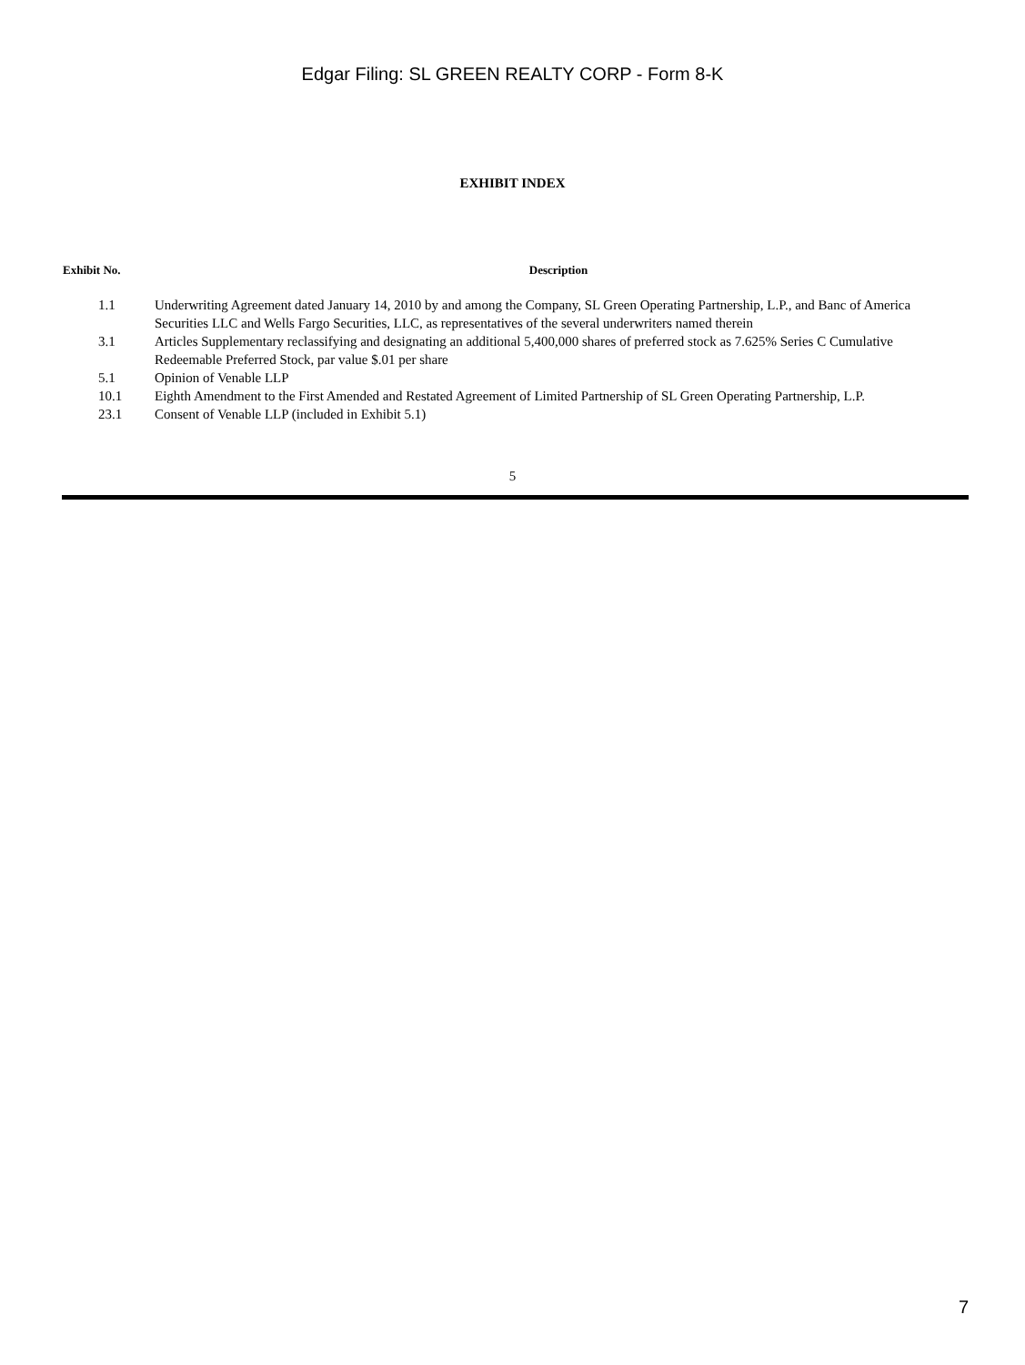Edgar Filing: SL GREEN REALTY CORP - Form 8-K
EXHIBIT INDEX
| Exhibit No. | Description |
| --- | --- |
| 1.1 | Underwriting Agreement dated January 14, 2010 by and among the Company, SL Green Operating Partnership, L.P., and Banc of America Securities LLC and Wells Fargo Securities, LLC, as representatives of the several underwriters named therein |
| 3.1 | Articles Supplementary reclassifying and designating an additional 5,400,000 shares of preferred stock as 7.625% Series C Cumulative Redeemable Preferred Stock, par value $.01 per share |
| 5.1 | Opinion of Venable LLP |
| 10.1 | Eighth Amendment to the First Amended and Restated Agreement of Limited Partnership of SL Green Operating Partnership, L.P. |
| 23.1 | Consent of Venable LLP (included in Exhibit 5.1) |
5
7